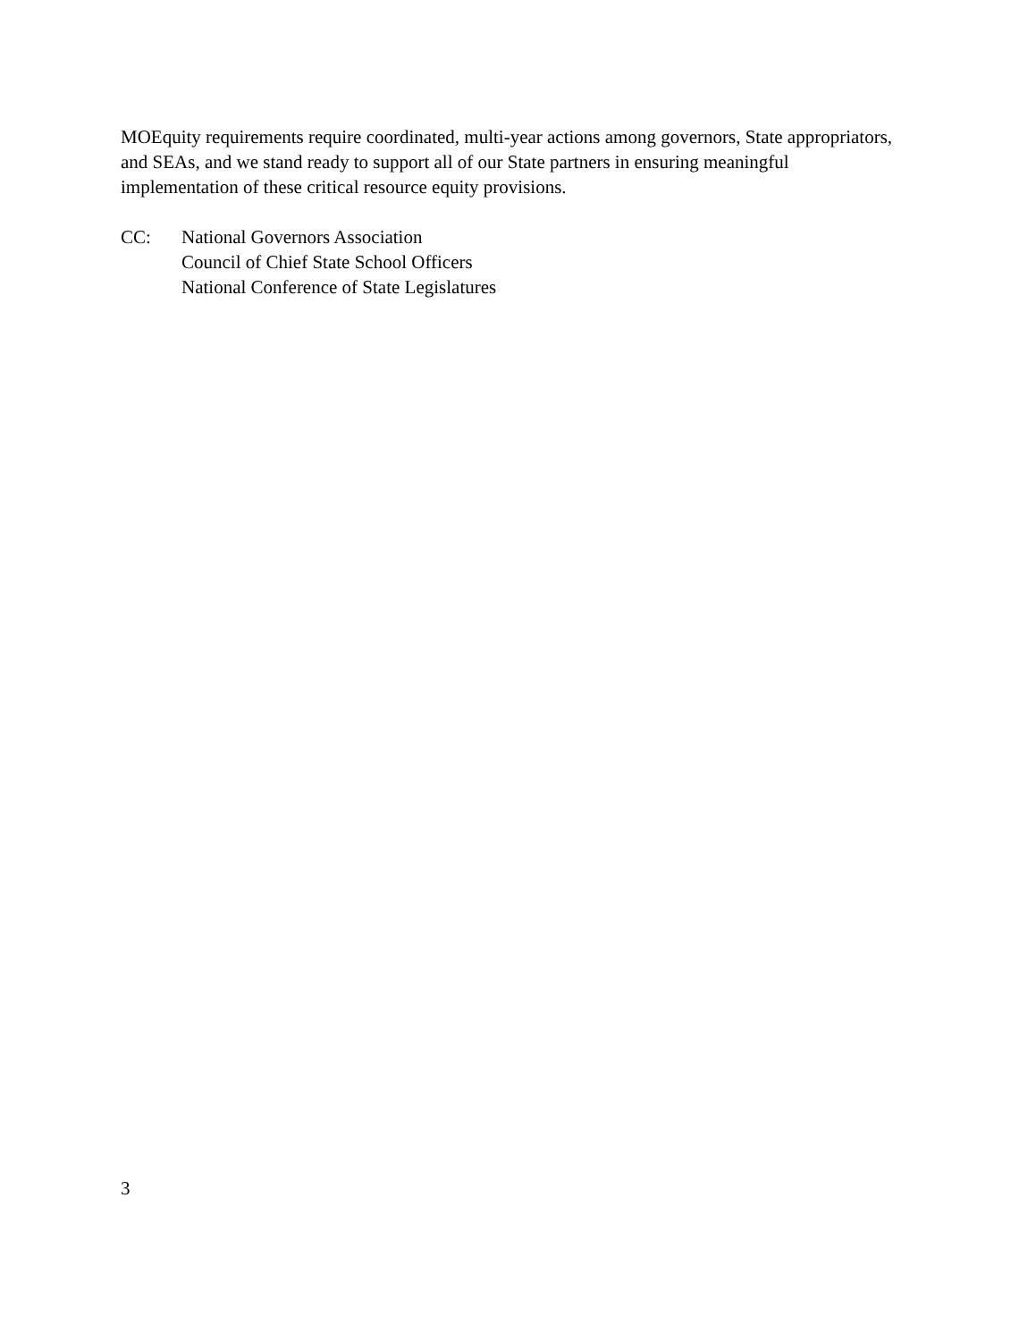MOEquity requirements require coordinated, multi-year actions among governors, State appropriators, and SEAs, and we stand ready to support all of our State partners in ensuring meaningful implementation of these critical resource equity provisions.
CC: National Governors Association
Council of Chief State School Officers
National Conference of State Legislatures
3